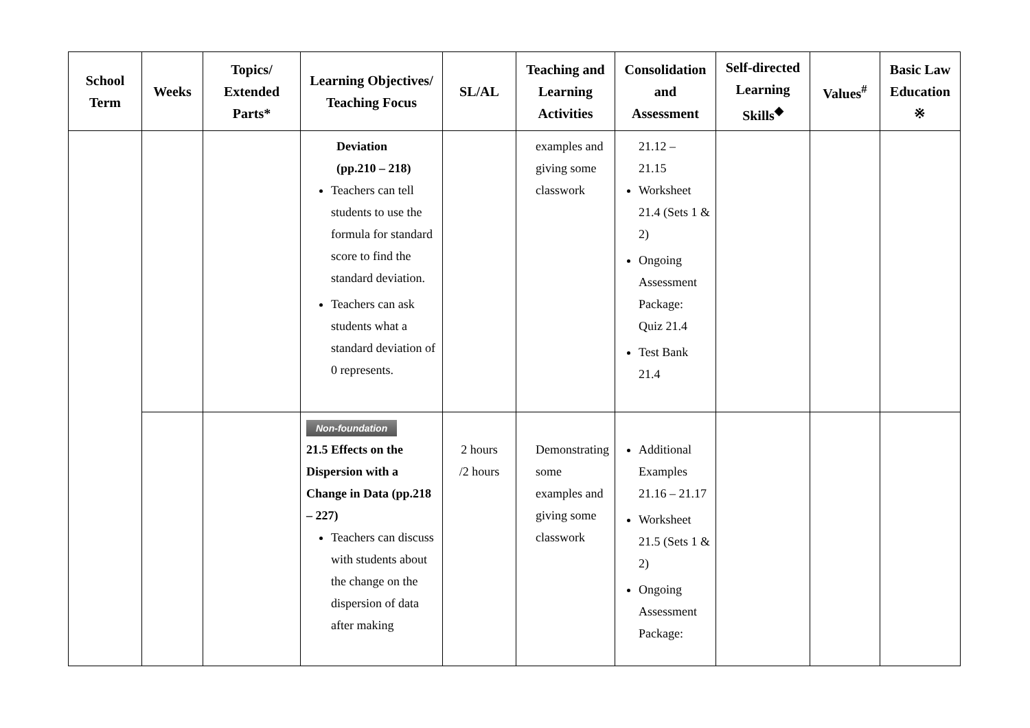| School Term | Weeks | Topics/ Extended Parts* | Learning Objectives/ Teaching Focus | SL/AL | Teaching and Learning Activities | Consolidation and Assessment | Self-directed Learning Skills<sup>◆</sup> | Values<sup>#</sup> | Basic Law Education ※ |
| --- | --- | --- | --- | --- | --- | --- | --- | --- | --- |
| | | | Deviation (pp.210 – 218) Teachers can tell students to use the formula for standard score to find the standard deviation. Teachers can ask students what a standard deviation of 0 represents. | | examples and giving some classwork | 21.12 – 21.15 Worksheet 21.4 (Sets 1 & 2) Ongoing Assessment Package: Quiz 21.4 Test Bank 21.4 | | | |
| | | | Non-foundation 21.5 Effects on the Dispersion with a Change in Data (pp.218 – 227) Teachers can discuss with students about the change on the dispersion of data after making | 2 hours /2 hours | Demonstrating some examples and giving some classwork | Additional Examples 21.16 – 21.17 Worksheet 21.5 (Sets 1 & 2) Ongoing Assessment Package: | | | |